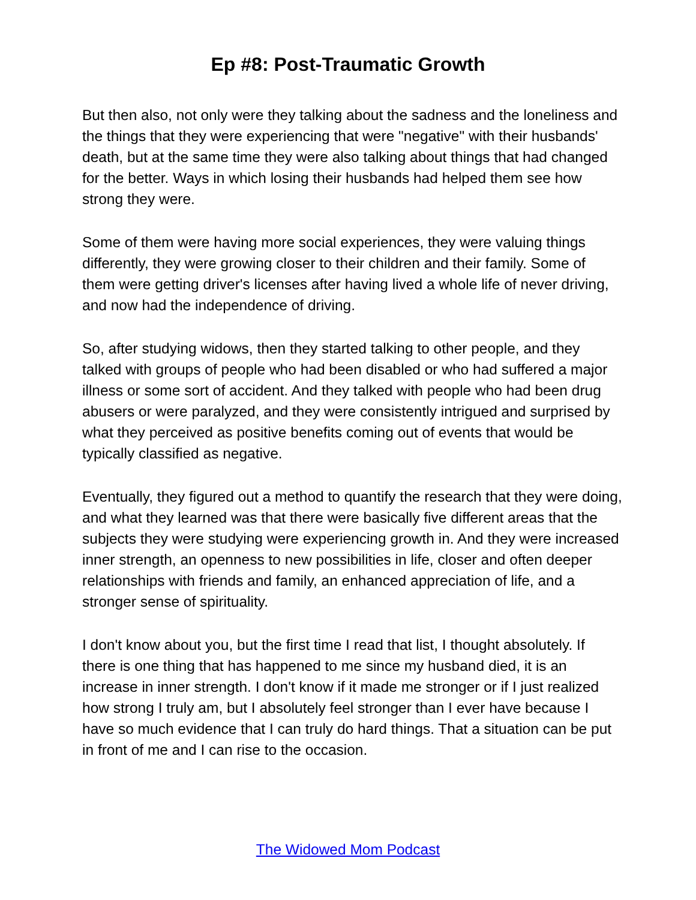Ep #8: Post-Traumatic Growth
But then also, not only were they talking about the sadness and the loneliness and the things that they were experiencing that were "negative" with their husbands' death, but at the same time they were also talking about things that had changed for the better. Ways in which losing their husbands had helped them see how strong they were.
Some of them were having more social experiences, they were valuing things differently, they were growing closer to their children and their family. Some of them were getting driver's licenses after having lived a whole life of never driving, and now had the independence of driving.
So, after studying widows, then they started talking to other people, and they talked with groups of people who had been disabled or who had suffered a major illness or some sort of accident. And they talked with people who had been drug abusers or were paralyzed, and they were consistently intrigued and surprised by what they perceived as positive benefits coming out of events that would be typically classified as negative.
Eventually, they figured out a method to quantify the research that they were doing, and what they learned was that there were basically five different areas that the subjects they were studying were experiencing growth in. And they were increased inner strength, an openness to new possibilities in life, closer and often deeper relationships with friends and family, an enhanced appreciation of life, and a stronger sense of spirituality.
I don't know about you, but the first time I read that list, I thought absolutely. If there is one thing that has happened to me since my husband died, it is an increase in inner strength. I don't know if it made me stronger or if I just realized how strong I truly am, but I absolutely feel stronger than I ever have because I have so much evidence that I can truly do hard things. That a situation can be put in front of me and I can rise to the occasion.
The Widowed Mom Podcast